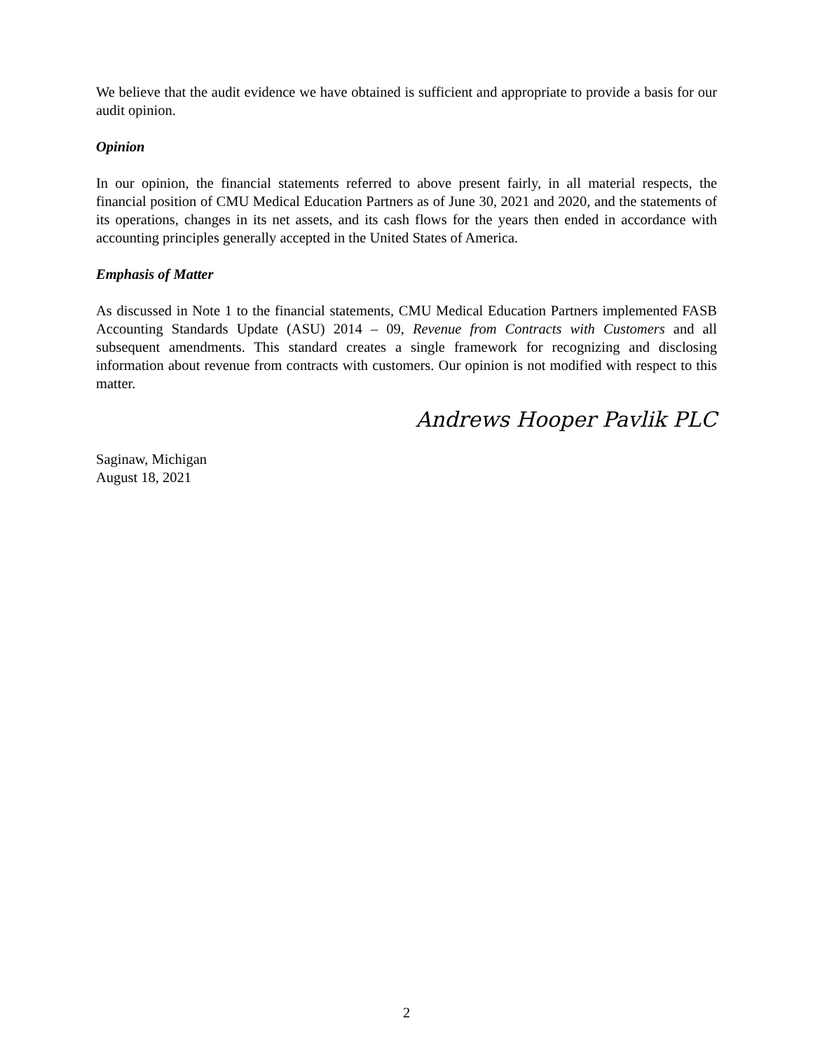We believe that the audit evidence we have obtained is sufficient and appropriate to provide a basis for our audit opinion.
Opinion
In our opinion, the financial statements referred to above present fairly, in all material respects, the financial position of CMU Medical Education Partners as of June 30, 2021 and 2020, and the statements of its operations, changes in its net assets, and its cash flows for the years then ended in accordance with accounting principles generally accepted in the United States of America.
Emphasis of Matter
As discussed in Note 1 to the financial statements, CMU Medical Education Partners implemented FASB Accounting Standards Update (ASU) 2014 – 09, Revenue from Contracts with Customers and all subsequent amendments. This standard creates a single framework for recognizing and disclosing information about revenue from contracts with customers. Our opinion is not modified with respect to this matter.
Andrews Hooper Pavlik PLC
Saginaw, Michigan
August 18, 2021
2